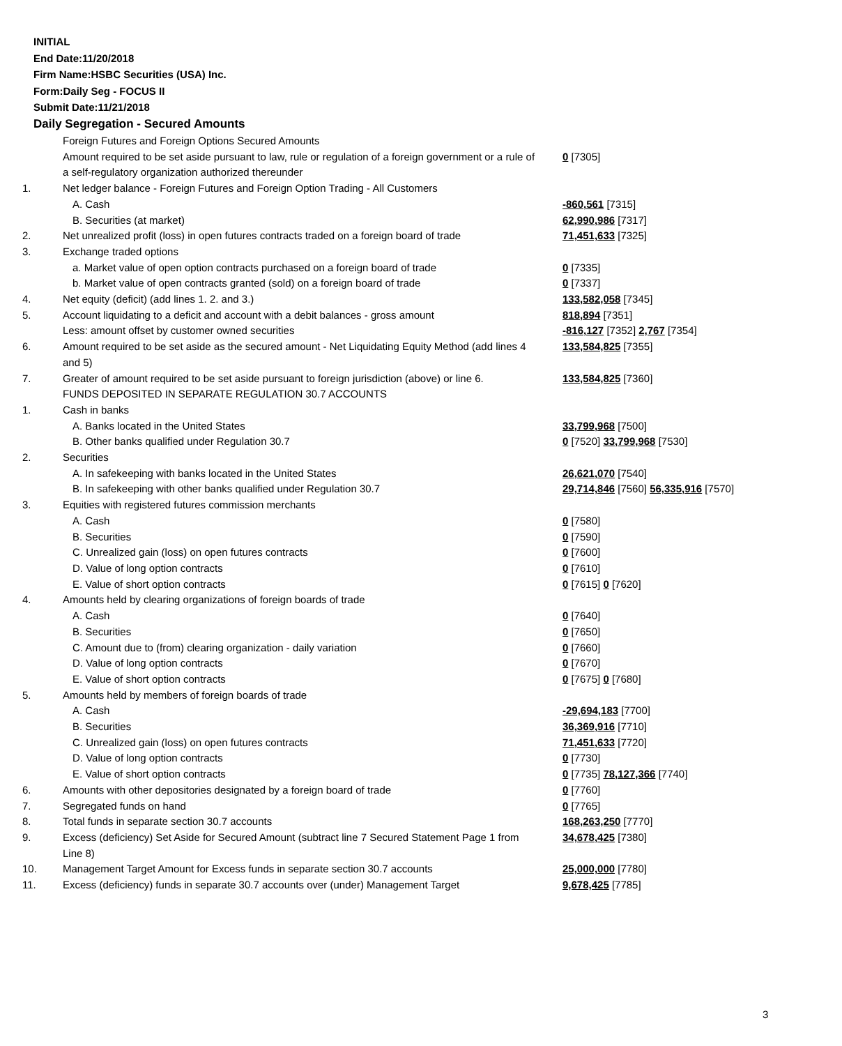INITIAL
End Date:11/20/2018
Firm Name:HSBC Securities (USA) Inc.
Form:Daily Seg - FOCUS II
Submit Date:11/21/2018
Daily Segregation - Secured Amounts
| | Foreign Futures and Foreign Options Secured Amounts | |
| | Amount required to be set aside pursuant to law, rule or regulation of a foreign government or a rule of a self-regulatory organization authorized thereunder | 0 [7305] |
| 1. | Net ledger balance - Foreign Futures and Foreign Option Trading - All Customers | |
| | A. Cash | -860,561 [7315] |
| | B. Securities (at market) | 62,990,986 [7317] |
| 2. | Net unrealized profit (loss) in open futures contracts traded on a foreign board of trade | 71,451,633 [7325] |
| 3. | Exchange traded options | |
| | a. Market value of open option contracts purchased on a foreign board of trade | 0 [7335] |
| | b. Market value of open contracts granted (sold) on a foreign board of trade | 0 [7337] |
| 4. | Net equity (deficit) (add lines 1. 2. and 3.) | 133,582,058 [7345] |
| 5. | Account liquidating to a deficit and account with a debit balances - gross amount | 818,894 [7351] |
| | Less: amount offset by customer owned securities | -816,127 [7352] 2,767 [7354] |
| 6. | Amount required to be set aside as the secured amount - Net Liquidating Equity Method (add lines 4 and 5) | 133,584,825 [7355] |
| 7. | Greater of amount required to be set aside pursuant to foreign jurisdiction (above) or line 6. | 133,584,825 [7360] |
| | FUNDS DEPOSITED IN SEPARATE REGULATION 30.7 ACCOUNTS | |
| 1. | Cash in banks | |
| | A. Banks located in the United States | 33,799,968 [7500] |
| | B. Other banks qualified under Regulation 30.7 | 0 [7520] 33,799,968 [7530] |
| 2. | Securities | |
| | A. In safekeeping with banks located in the United States | 26,621,070 [7540] |
| | B. In safekeeping with other banks qualified under Regulation 30.7 | 29,714,846 [7560] 56,335,916 [7570] |
| 3. | Equities with registered futures commission merchants | |
| | A. Cash | 0 [7580] |
| | B. Securities | 0 [7590] |
| | C. Unrealized gain (loss) on open futures contracts | 0 [7600] |
| | D. Value of long option contracts | 0 [7610] |
| | E. Value of short option contracts | 0 [7615] 0 [7620] |
| 4. | Amounts held by clearing organizations of foreign boards of trade | |
| | A. Cash | 0 [7640] |
| | B. Securities | 0 [7650] |
| | C. Amount due to (from) clearing organization - daily variation | 0 [7660] |
| | D. Value of long option contracts | 0 [7670] |
| | E. Value of short option contracts | 0 [7675] 0 [7680] |
| 5. | Amounts held by members of foreign boards of trade | |
| | A. Cash | -29,694,183 [7700] |
| | B. Securities | 36,369,916 [7710] |
| | C. Unrealized gain (loss) on open futures contracts | 71,451,633 [7720] |
| | D. Value of long option contracts | 0 [7730] |
| | E. Value of short option contracts | 0 [7735] 78,127,366 [7740] |
| 6. | Amounts with other depositories designated by a foreign board of trade | 0 [7760] |
| 7. | Segregated funds on hand | 0 [7765] |
| 8. | Total funds in separate section 30.7 accounts | 168,263,250 [7770] |
| 9. | Excess (deficiency) Set Aside for Secured Amount (subtract line 7 Secured Statement Page 1 from Line 8) | 34,678,425 [7380] |
| 10. | Management Target Amount for Excess funds in separate section 30.7 accounts | 25,000,000 [7780] |
| 11. | Excess (deficiency) funds in separate 30.7 accounts over (under) Management Target | 9,678,425 [7785] |
3